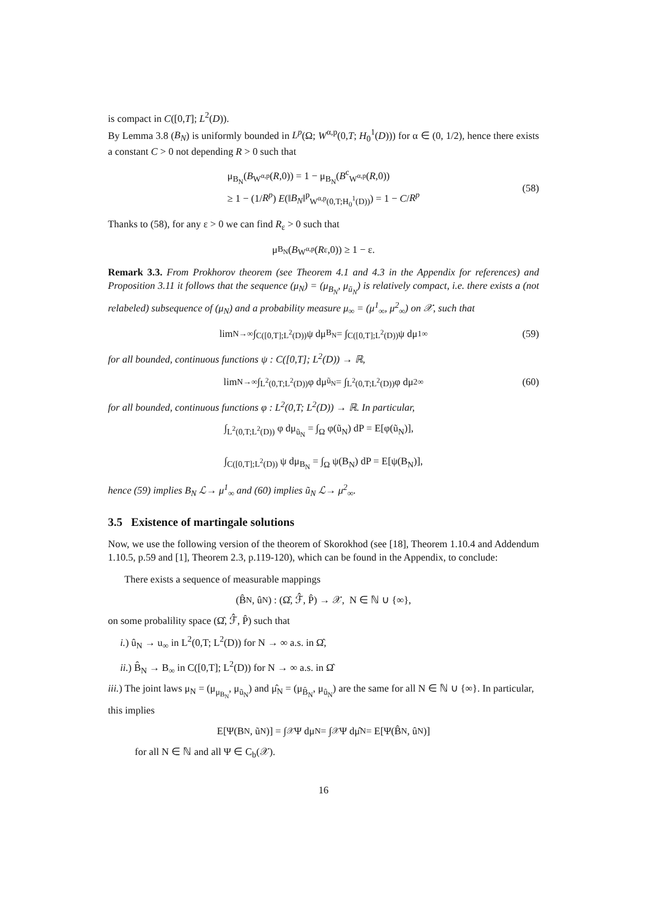is compact in C([0,T]; L<sup>2</sup>(D)).
By Lemma 3.8 (B<sub>N</sub>) is uniformly bounded in L<sup>p</sup>(Ω; W<sup>α,p</sup>(0,T; H<sub>0</sub><sup>1</sup>(D))) for α ∈ (0, 1/2), hence there exists a constant C > 0 not depending R > 0 such that
μ<sub>B<sub>N</sub></sub>(B<sub>W<sup>α,p</sup></sub>(R,0)) = 1 − μ<sub>B<sub>N</sub></sub>(B<sup>c</sup><sub>W<sup>α,p</sup></sub>(R,0))
≥ 1 − (1/R<sup>p</sup>) E(‖B<sub>N</sub>‖<sup>p</sup><sub>W<sup>α,p</sup>(0,T;H<sub>0</sub><sup>1</sup>(D))</sub>) = 1 − C/R<sup>p</sup>
(58)
Thanks to (58), for any ε > 0 we can find R<sub>ε</sub> > 0 such that
μ<sub>B<sub>N</sub></sub>(B<sub>W<sup>α,p</sup></sub>(R<sub>ε</sub>,0)) ≥ 1 − ε.
Remark 3.3. From Prokhorov theorem (see Theorem 4.1 and 4.3 in the Appendix for references) and Proposition 3.11 it follows that the sequence (μ<sub>N</sub>) = (μ<sub>B<sub>N</sub></sub>, μ<sub>ũ<sub>N</sub></sub>) is relatively compact, i.e. there exists a (not relabeled) subsequence of (μ<sub>N</sub>) and a probability measure μ<sub>∞</sub> = (μ<sup>1</sup><sub>∞</sub>, μ<sup>2</sup><sub>∞</sub>) on 𝒳, such that
lim<sub>N→∞</sub> ∫<sub>C([0,T];L<sup>2</sup>(D))</sub> ψ dμ<sub>B<sub>N</sub></sub> = ∫<sub>C([0,T];L<sup>2</sup>(D))</sub> ψ dμ<sup>1</sup><sub>∞</sub> (59)
for all bounded, continuous functions ψ : C([0,T]; L<sup>2</sup>(D)) → ℝ,
lim<sub>N→∞</sub> ∫<sub>L<sup>2</sup>(0,T;L<sup>2</sup>(D))</sub> φ dμ<sub>ũ<sub>N</sub></sub> = ∫<sub>L<sup>2</sup>(0,T;L<sup>2</sup>(D))</sub> φ dμ<sup>2</sup><sub>∞</sub> (60)
for all bounded, continuous functions φ : L<sup>2</sup>(0,T; L<sup>2</sup>(D)) → ℝ. In particular,
∫<sub>L<sup>2</sup>(0,T;L<sup>2</sup>(D))</sub> φ dμ<sub>ũ<sub>N</sub></sub> = ∫<sub>Ω</sub> φ(ũ<sub>N</sub>) dP = E[φ(ũ<sub>N</sub>)],
∫<sub>C([0,T];L<sup>2</sup>(D))</sub> ψ dμ<sub>B<sub>N</sub></sub> = ∫<sub>Ω</sub> ψ(B<sub>N</sub>) dP = E[ψ(B<sub>N</sub>)],
hence (59) implies B<sub>N</sub> ℒ→ μ<sup>1</sup><sub>∞</sub> and (60) implies ũ<sub>N</sub> ℒ→ μ<sup>2</sup><sub>∞</sub>.
3.5 Existence of martingale solutions
Now, we use the following version of the theorem of Skorokhod (see [18], Theorem 1.10.4 and Addendum 1.10.5, p.59 and [1], Theorem 2.3, p.119-120), which can be found in the Appendix, to conclude:
There exists a sequence of measurable mappings
(B̂<sub>N</sub>, û<sub>N</sub>) : (Ω̂, ℱ̂, P̂) → 𝒳, N ∈ ℕ ∪ {∞},
on some probalility space (Ω̂, ℱ̂, P̂) such that
i.) û<sub>N</sub> → u<sub>∞</sub> in L<sup>2</sup>(0,T; L<sup>2</sup>(D)) for N → ∞ a.s. in Ω̂,
ii.) B̂<sub>N</sub> → B<sub>∞</sub> in C([0,T]; L<sup>2</sup>(D)) for N → ∞ a.s. in Ω̂
iii.) The joint laws μ<sub>N</sub> = (μ<sub>μ<sub>B<sub>N</sub></sub></sub>, μ<sub>ũ<sub>N</sub></sub>) and μ̂<sub>N</sub> = (μ<sub>B̂<sub>N</sub></sub>, μ<sub>û<sub>N</sub></sub>) are the same for all N ∈ ℕ ∪ {∞}. In particular, this implies
E[Ψ(B<sub>N</sub>, ũ<sub>N</sub>)] = ∫<sub>𝒳</sub> Ψ dμ<sub>N</sub> = ∫<sub>𝒳</sub> Ψ dμ̂<sub>N</sub> = E[Ψ(B̂<sub>N</sub>, û<sub>N</sub>)]
for all N ∈ ℕ and all Ψ ∈ C<sub>b</sub>(𝒳).
16